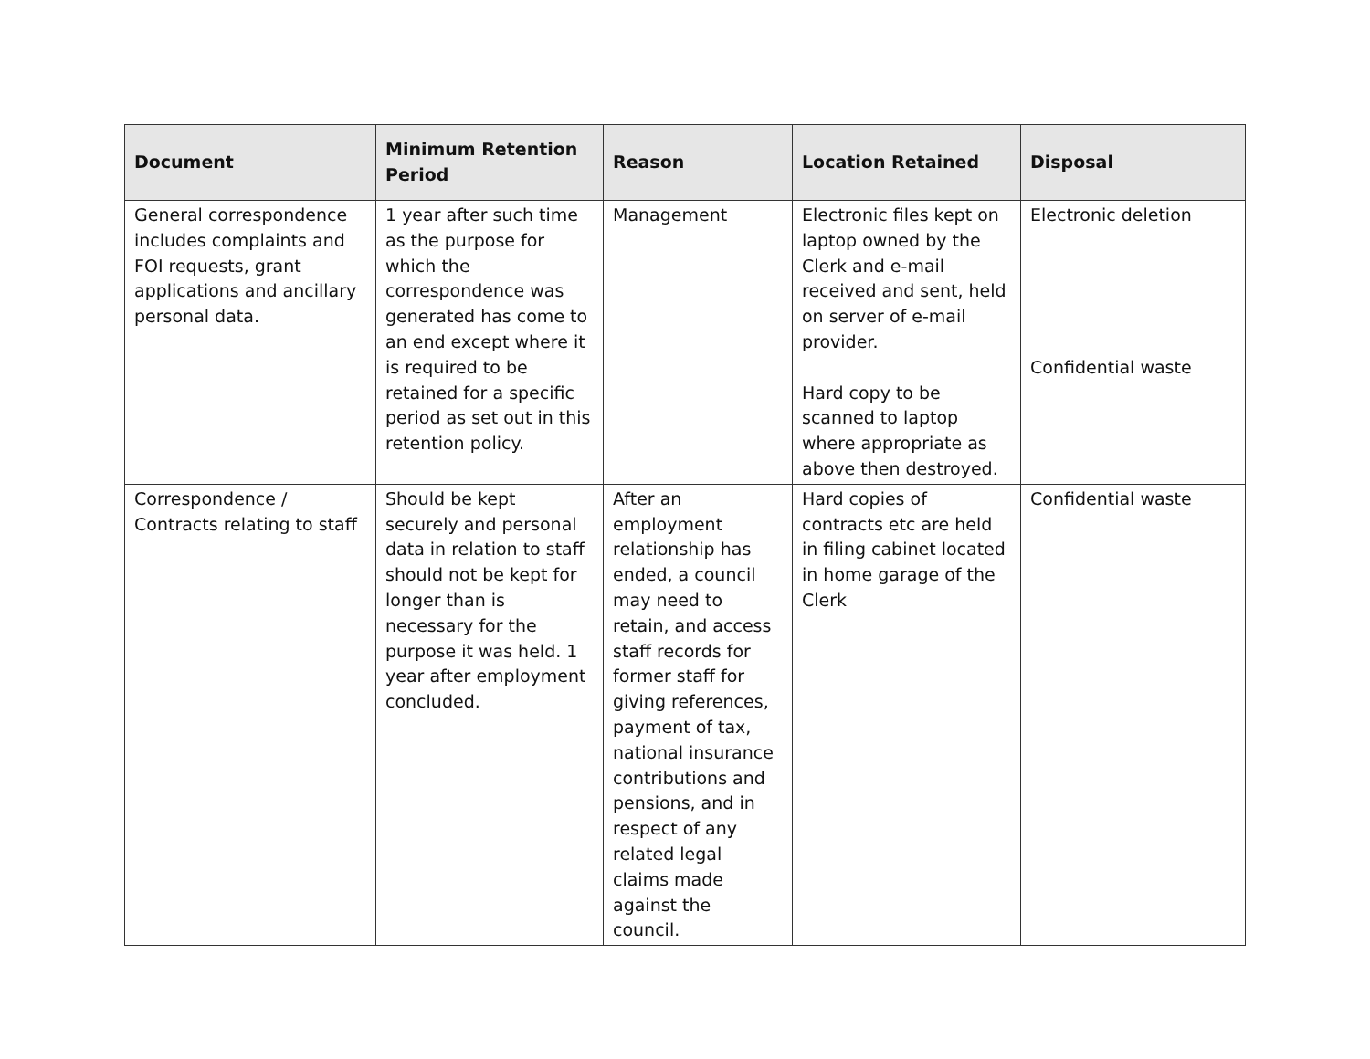| Document | Minimum Retention Period | Reason | Location Retained | Disposal |
| --- | --- | --- | --- | --- |
| General correspondence includes complaints and FOI requests, grant applications and ancillary personal data. | 1 year after such time as the purpose for which the correspondence was generated has come to an end except where it is required to be retained for a specific period as set out in this retention policy. | Management | Electronic files kept on laptop owned by the Clerk and e-mail received and sent, held on server of e-mail provider. Hard copy to be scanned to laptop where appropriate as above then destroyed. | Electronic deletion Confidential waste |
| Correspondence / Contracts relating to staff | Should be kept securely and personal data in relation to staff should not be kept for longer than is necessary for the purpose it was held. 1 year after employment concluded. | After an employment relationship has ended, a council may need to retain, and access staff records for former staff for giving references, payment of tax, national insurance contributions and pensions, and in respect of any related legal claims made against the council. | Hard copies of contracts etc are held in filing cabinet located in home garage of the Clerk | Confidential waste |